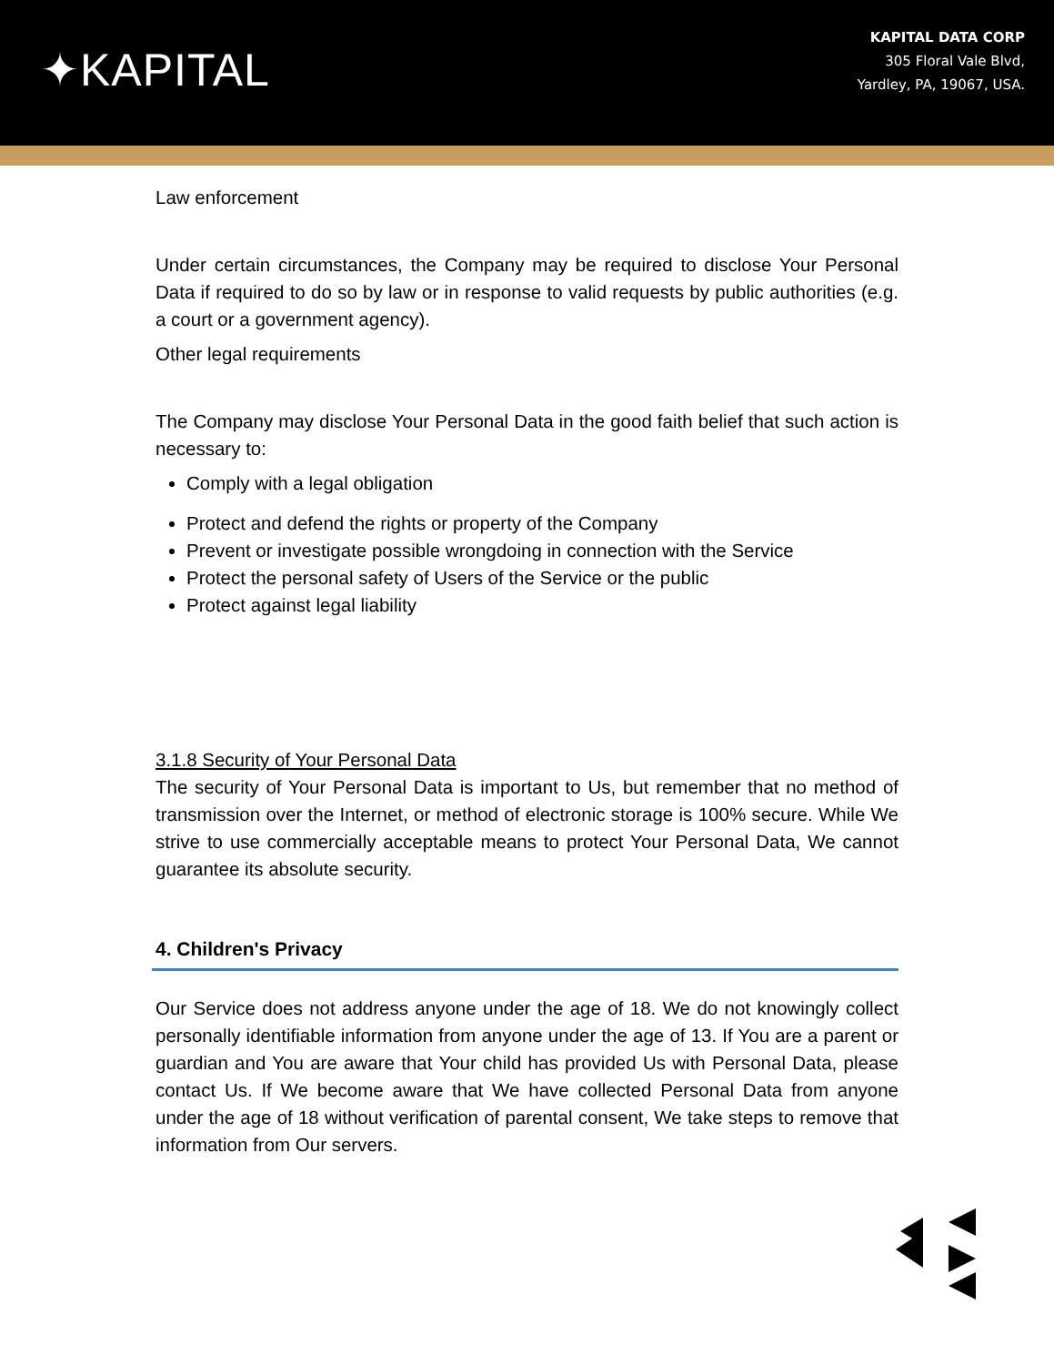✦KAPITAL
KAPITAL DATA CORP
305 Floral Vale Blvd,
Yardley, PA, 19067, USA.
Law enforcement
Under certain circumstances, the Company may be required to disclose Your Personal Data if required to do so by law or in response to valid requests by public authorities (e.g. a court or a government agency).
Other legal requirements
The Company may disclose Your Personal Data in the good faith belief that such action is necessary to:
Comply with a legal obligation
Protect and defend the rights or property of the Company
Prevent or investigate possible wrongdoing in connection with the Service
Protect the personal safety of Users of the Service or the public
Protect against legal liability
3.1.8 Security of Your Personal Data
The security of Your Personal Data is important to Us, but remember that no method of transmission over the Internet, or method of electronic storage is 100% secure. While We strive to use commercially acceptable means to protect Your Personal Data, We cannot guarantee its absolute security.
4. Children's Privacy
Our Service does not address anyone under the age of 18. We do not knowingly collect personally identifiable information from anyone under the age of 13. If You are a parent or guardian and You are aware that Your child has provided Us with Personal Data, please contact Us. If We become aware that We have collected Personal Data from anyone under the age of 18 without verification of parental consent, We take steps to remove that information from Our servers.